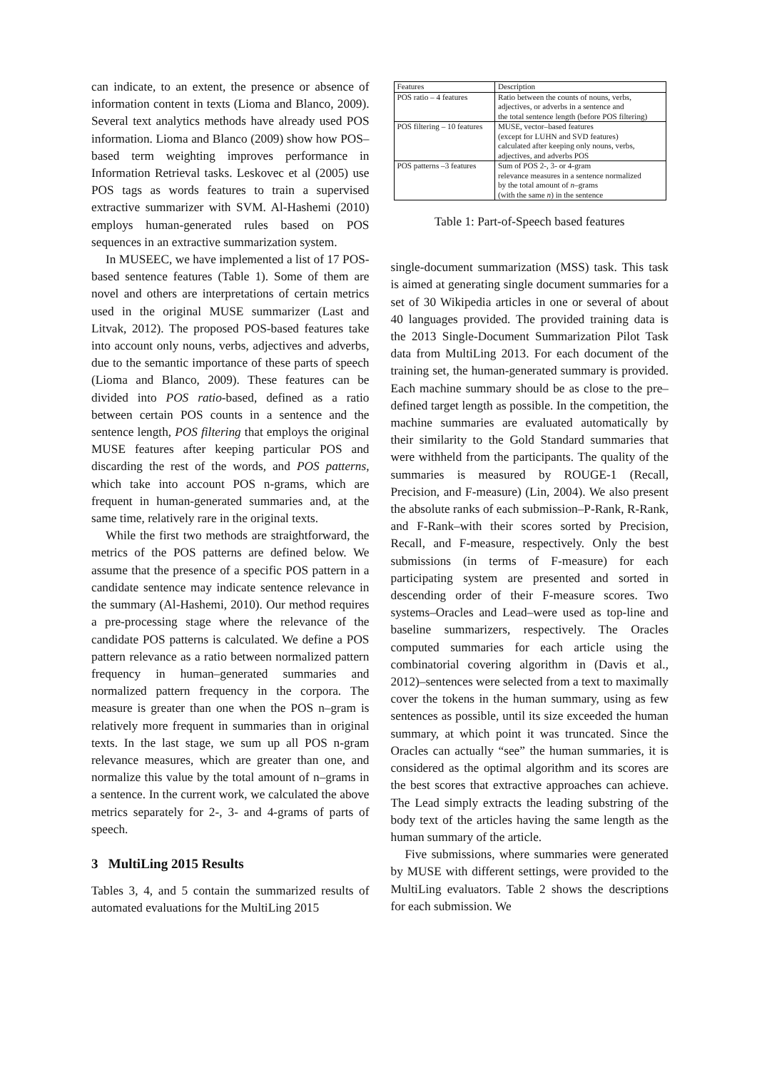can indicate, to an extent, the presence or absence of information content in texts (Lioma and Blanco, 2009). Several text analytics methods have already used POS information. Lioma and Blanco (2009) show how POS–based term weighting improves performance in Information Retrieval tasks. Leskovec et al (2005) use POS tags as words features to train a supervised extractive summarizer with SVM. Al-Hashemi (2010) employs human-generated rules based on POS sequences in an extractive summarization system.
In MUSEEC, we have implemented a list of 17 POS-based sentence features (Table 1). Some of them are novel and others are interpretations of certain metrics used in the original MUSE summarizer (Last and Litvak, 2012). The proposed POS-based features take into account only nouns, verbs, adjectives and adverbs, due to the semantic importance of these parts of speech (Lioma and Blanco, 2009). These features can be divided into POS ratio-based, defined as a ratio between certain POS counts in a sentence and the sentence length, POS filtering that employs the original MUSE features after keeping particular POS and discarding the rest of the words, and POS patterns, which take into account POS n-grams, which are frequent in human-generated summaries and, at the same time, relatively rare in the original texts.
While the first two methods are straightforward, the metrics of the POS patterns are defined below. We assume that the presence of a specific POS pattern in a candidate sentence may indicate sentence relevance in the summary (Al-Hashemi, 2010). Our method requires a pre-processing stage where the relevance of the candidate POS patterns is calculated. We define a POS pattern relevance as a ratio between normalized pattern frequency in human–generated summaries and normalized pattern frequency in the corpora. The measure is greater than one when the POS n–gram is relatively more frequent in summaries than in original texts. In the last stage, we sum up all POS n-gram relevance measures, which are greater than one, and normalize this value by the total amount of n–grams in a sentence. In the current work, we calculated the above metrics separately for 2-, 3- and 4-grams of parts of speech.
3 MultiLing 2015 Results
Tables 3, 4, and 5 contain the summarized results of automated evaluations for the MultiLing 2015
| Features | Description |
| --- | --- |
| POS ratio – 4 features | Ratio between the counts of nouns, verbs, adjectives, or adverbs in a sentence and the total sentence length (before POS filtering) |
| POS filtering – 10 features | MUSE, vector–based features (except for LUHN and SVD features) calculated after keeping only nouns, verbs, adjectives, and adverbs POS |
| POS patterns –3 features | Sum of POS 2-, 3- or 4-gram relevance measures in a sentence normalized by the total amount of n –grams (with the same n ) in the sentence |
Table 1: Part-of-Speech based features
single-document summarization (MSS) task. This task is aimed at generating single document summaries for a set of 30 Wikipedia articles in one or several of about 40 languages provided. The provided training data is the 2013 Single-Document Summarization Pilot Task data from MultiLing 2013. For each document of the training set, the human-generated summary is provided. Each machine summary should be as close to the pre–defined target length as possible. In the competition, the machine summaries are evaluated automatically by their similarity to the Gold Standard summaries that were withheld from the participants. The quality of the summaries is measured by ROUGE-1 (Recall, Precision, and F-measure) (Lin, 2004). We also present the absolute ranks of each submission–P-Rank, R-Rank, and F-Rank–with their scores sorted by Precision, Recall, and F-measure, respectively. Only the best submissions (in terms of F-measure) for each participating system are presented and sorted in descending order of their F-measure scores. Two systems–Oracles and Lead–were used as top-line and baseline summarizers, respectively. The Oracles computed summaries for each article using the combinatorial covering algorithm in (Davis et al., 2012)–sentences were selected from a text to maximally cover the tokens in the human summary, using as few sentences as possible, until its size exceeded the human summary, at which point it was truncated. Since the Oracles can actually “see” the human summaries, it is considered as the optimal algorithm and its scores are the best scores that extractive approaches can achieve. The Lead simply extracts the leading substring of the body text of the articles having the same length as the human summary of the article.
Five submissions, where summaries were generated by MUSE with different settings, were provided to the MultiLing evaluators. Table 2 shows the descriptions for each submission. We